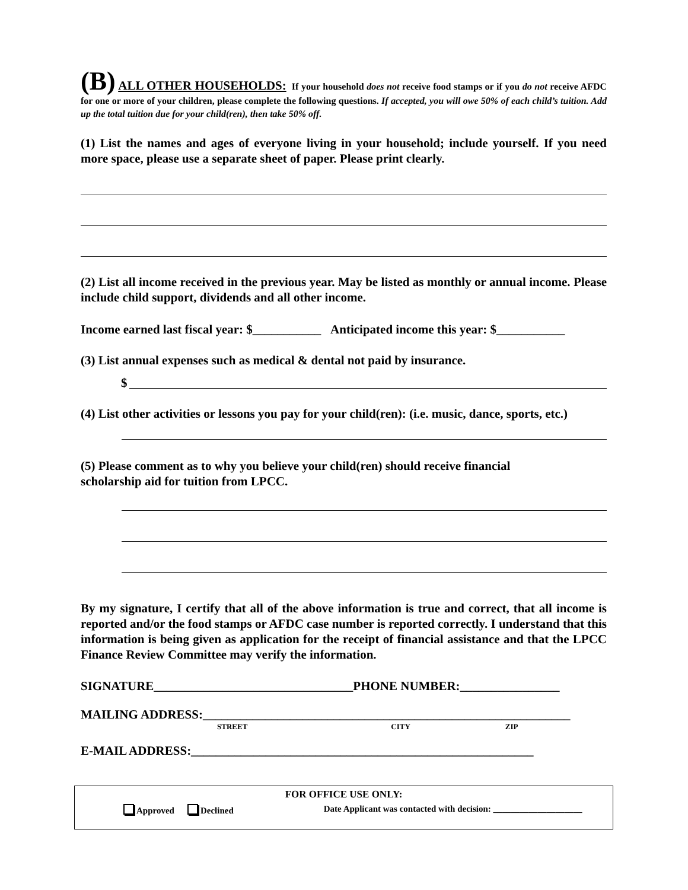(B) ALL OTHER HOUSEHOLDS: If your household does not receive food stamps or if you do not receive AFDC for one or more of your children, please complete the following questions. If accepted, you will owe 50% of each child’s tuition. Add up the total tuition due for your child(ren), then take 50% off.
(1) List the names and ages of everyone living in your household; include yourself. If you need more space, please use a separate sheet of paper. Please print clearly.
(2) List all income received in the previous year. May be listed as monthly or annual income. Please include child support, dividends and all other income.
Income earned last fiscal year: $___________ Anticipated income this year: $___________
(3) List annual expenses such as medical & dental not paid by insurance.
$
(4) List other activities or lessons you pay for your child(ren): (i.e. music, dance, sports, etc.)
(5) Please comment as to why you believe your child(ren) should receive financial
scholarship aid for tuition from LPCC.
By my signature, I certify that all of the above information is true and correct, that all income is reported and/or the food stamps or AFDC case number is reported correctly. I understand that this information is being given as application for the receipt of financial assistance and that the LPCC Finance Review Committee may verify the information.
SIGNATURE________________________________PHONE NUMBER:________________
MAILING ADDRESS:___________________________________________________________
STREET CITY ZIP
E-MAIL ADDRESS:_______________________________________________________
FOR OFFICE USE ONLY:
Approved Declined Date Applicant was contacted with decision: ____________________